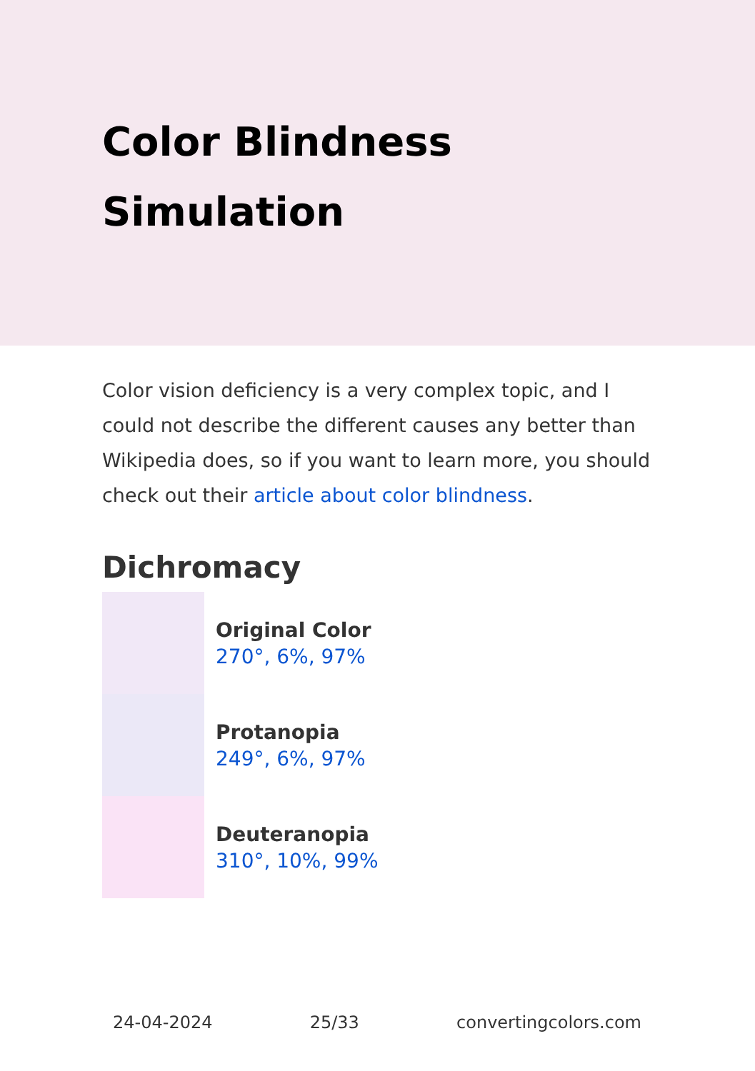Color Blindness Simulation
Color vision deficiency is a very complex topic, and I could not describe the different causes any better than Wikipedia does, so if you want to learn more, you should check out their article about color blindness.
Dichromacy
Original Color
270°, 6%, 97%
Protanopia
249°, 6%, 97%
Deuteranopia
310°, 10%, 99%
24-04-2024 25/33 convertingcolors.com